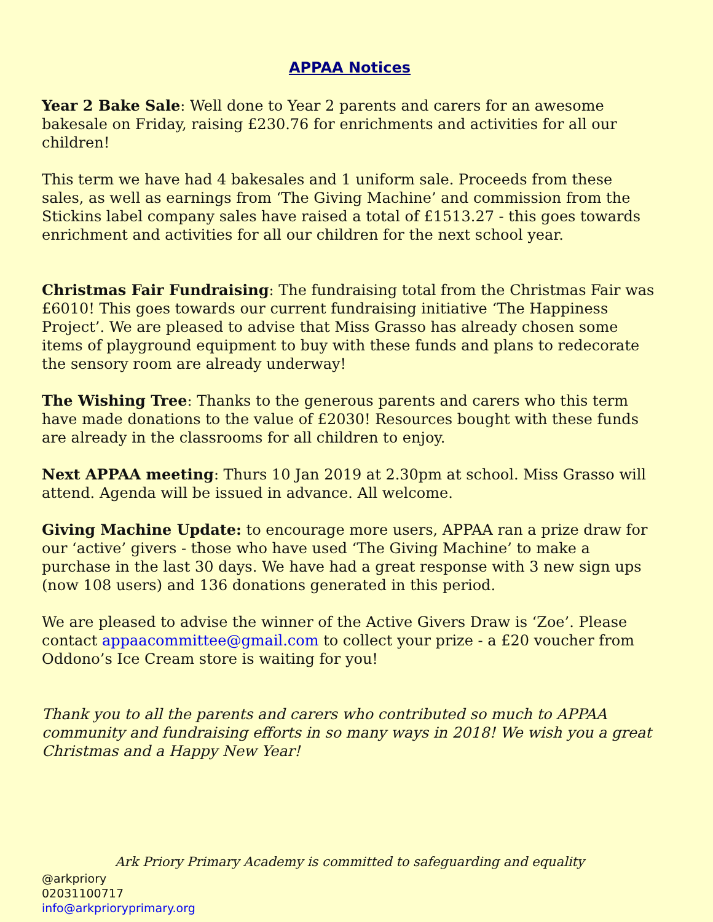APPAA Notices
Year 2 Bake Sale: Well done to Year 2 parents and carers for an awesome bakesale on Friday, raising £230.76 for enrichments and activities for all our children!
This term we have had 4 bakesales and 1 uniform sale. Proceeds from these sales, as well as earnings from ‘The Giving Machine’ and commission from the Stickins label company sales have raised a total of £1513.27 - this goes towards enrichment and activities for all our children for the next school year.
Christmas Fair Fundraising: The fundraising total from the Christmas Fair was £6010! This goes towards our current fundraising initiative ‘The Happiness Project’. We are pleased to advise that Miss Grasso has already chosen some items of playground equipment to buy with these funds and plans to redecorate the sensory room are already underway!
The Wishing Tree: Thanks to the generous parents and carers who this term have made donations to the value of £2030! Resources bought with these funds are already in the classrooms for all children to enjoy.
Next APPAA meeting: Thurs 10 Jan 2019 at 2.30pm at school. Miss Grasso will attend. Agenda will be issued in advance. All welcome.
Giving Machine Update: to encourage more users, APPAA ran a prize draw for our ‘active’ givers - those who have used ‘The Giving Machine’ to make a purchase in the last 30 days. We have had a great response with 3 new sign ups (now 108 users) and 136 donations generated in this period.
We are pleased to advise the winner of the Active Givers Draw is ‘Zoe’. Please contact appaacommittee@gmail.com to collect your prize - a £20 voucher from Oddono’s Ice Cream store is waiting for you!
Thank you to all the parents and carers who contributed so much to APPAA community and fundraising efforts in so many ways in 2018! We wish you a great Christmas and a Happy New Year!
Ark Priory Primary Academy is committed to safeguarding and equality
@arkpriory
02031100717
info@arkprioryprimary.org